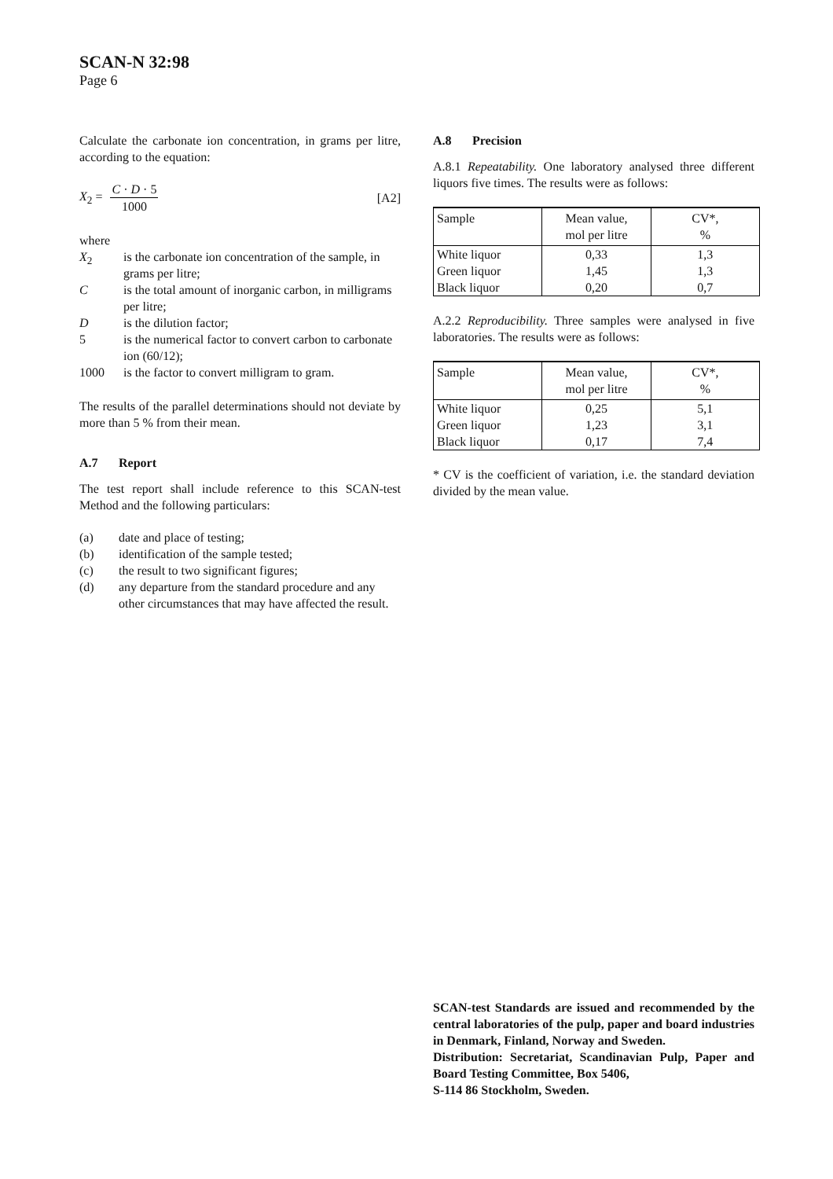SCAN-N 32:98
Page 6
Calculate the carbonate ion concentration, in grams per litre, according to the equation:
X<sub>2</sub> = C · D · 5 1000 [A2]
where
X<sub>2</sub> is the carbonate ion concentration of the sample, in grams per litre;
Cis the total amount of inorganic carbon, in milligrams per litre;
Dis the dilution factor;
5 is the numerical factor to convert carbon to carbonate ion (60/12);
1000 is the factor to convert milligram to gram.
The results of the parallel determinations should not deviate by more than 5 % from their mean.
A.7 Report
The test report shall include reference to this SCAN-test Method and the following particulars:
(a) date and place of testing;
(b) identification of the sample tested;
(c) the result to two significant figures;
(d) any departure from the standard procedure and any other circumstances that may have affected the result.
A.8 Precision
A.8.1 Repeatability. One laboratory analysed three different liquors five times. The results were as follows:
| Sample | Mean value, mol per litre | CV*, % |
| --- | --- | --- |
| White liquor | 0,33 | 1,3 |
| Green liquor | 1,45 | 1,3 |
| Black liquor | 0,20 | 0,7 |
A.2.2 Reproducibility. Three samples were analysed in five laboratories. The results were as follows:
| Sample | Mean value, mol per litre | CV*, % |
| --- | --- | --- |
| White liquor | 0,25 | 5,1 |
| Green liquor | 1,23 | 3,1 |
| Black liquor | 0,17 | 7,4 |
* CV is the coefficient of variation, i.e. the standard deviation divided by the mean value.
SCAN-test Standards are issued and recommended by the central laboratories of the pulp, paper and board industries in Denmark, Finland, Norway and Sweden.
Distribution: Secretariat, Scandinavian Pulp, Paper and Board Testing Committee, Box 5406,
S-114 86 Stockholm, Sweden.